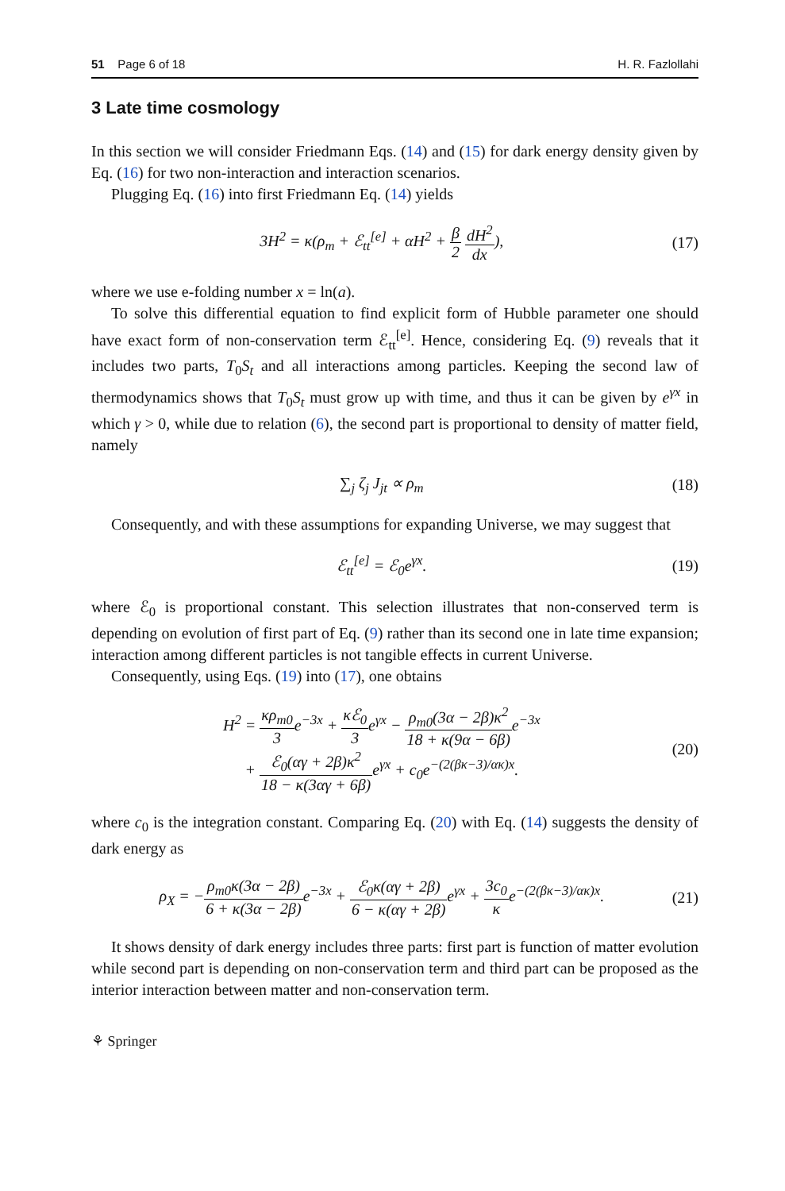51 Page 6 of 18 H. R. Fazlollahi
3 Late time cosmology
In this section we will consider Friedmann Eqs. (14) and (15) for dark energy density given by Eq. (16) for two non-interaction and interaction scenarios.
Plugging Eq. (16) into first Friedmann Eq. (14) yields
3H<sup>2</sup> = κ(ρ<sub>m</sub> + ℰ<sub>tt</sub><sup>[e]</sup> + αH<sup>2</sup> + β 2 dH<sup>2</sup> dx), (17)
where we use e-folding number x = ln(a).
To solve this differential equation to find explicit form of Hubble parameter one should have exact form of non-conservation term ℰ<sub>tt</sub><sup>[e]</sup>. Hence, considering Eq. (9) reveals that it includes two parts, T<sub>0</sub>S<sub>t</sub> and all interactions among particles. Keeping the second law of thermodynamics shows that T<sub>0</sub>S<sub>t</sub> must grow up with time, and thus it can be given by e<sup>γx</sup> in which γ > 0, while due to relation (6), the second part is proportional to density of matter field, namely
∑<sub>j</sub> ζ<sub>j</sub> J<sub>jt</sub> ∝ ρ<sub>m</sub> (18)
Consequently, and with these assumptions for expanding Universe, we may suggest that
ℰ<sub>tt</sub><sup>[e]</sup> = ℰ<sub>0</sub>e<sup>γx</sup>. (19)
where ℰ<sub>0</sub> is proportional constant. This selection illustrates that non-conserved term is depending on evolution of first part of Eq. (9) rather than its second one in late time expansion; interaction among different particles is not tangible effects in current Universe.
Consequently, using Eqs. (19) into (17), one obtains
H<sup>2</sup> = κρ<sub>m0</sub> 3e<sup>−3x</sup> + κℰ<sub>0</sub> 3e<sup>γx</sup> − ρ<sub>m0</sub>(3α − 2β)κ<sup>2</sup> 18 + κ(9α − 6β) e<sup>−3x</sup>
+ ℰ<sub>0</sub>(αγ + 2β)κ<sup>2</sup> 18 − κ(3αγ + 6β) e<sup>γx</sup> + c<sub>0</sub>e<sup>−(2(βκ−3)/ακ)x</sup>. (20)
where c<sub>0</sub> is the integration constant. Comparing Eq. (20) with Eq. (14) suggests the density of dark energy as
ρ<sub>X</sub> = −ρ<sub>m0</sub>κ(3α − 2β) 6 + κ(3α − 2β) e<sup>−3x</sup> + ℰ<sub>0</sub>κ(αγ + 2β) 6 − κ(αγ + 2β) e<sup>γx</sup> + 3c<sub>0</sub> κe<sup>−(2(βκ−3)/ακ)x</sup>. (21)
It shows density of dark energy includes three parts: first part is function of matter evolution while second part is depending on non-conservation term and third part can be proposed as the interior interaction between matter and non-conservation term.
⚘ Springer